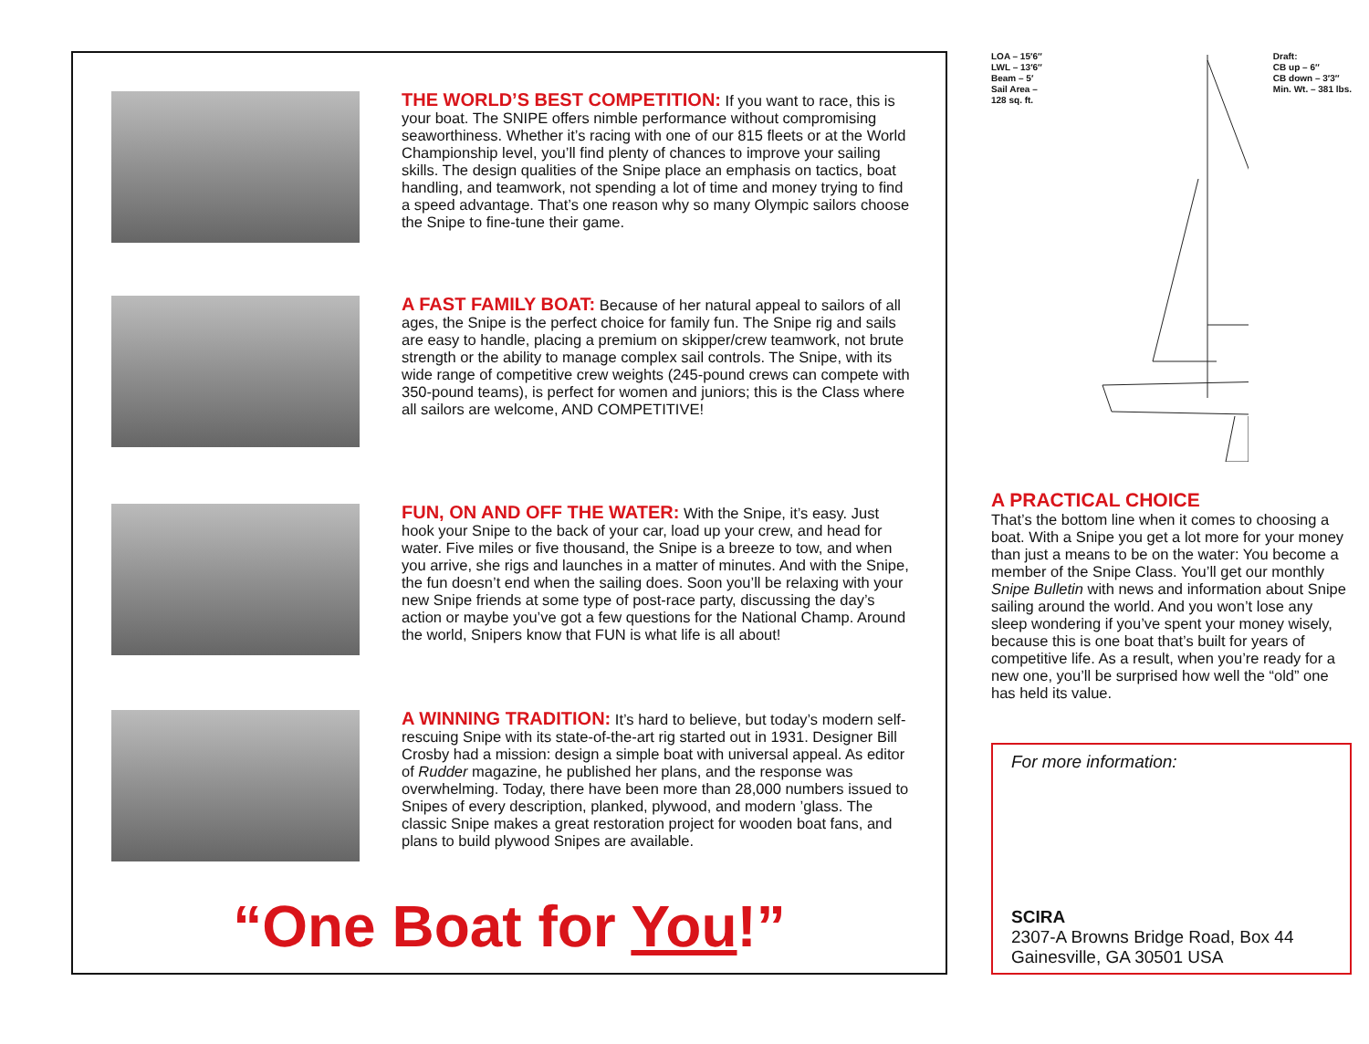THE WORLD’S BEST COMPETITION:
If you want to race, this is your boat. The SNIPE offers nimble performance without compromising seaworthiness. Whether it’s racing with one of our 815 fleets or at the World Championship level, you’ll find plenty of chances to improve your sailing skills. The design qualities of the Snipe place an emphasis on tactics, boat handling, and teamwork, not spending a lot of time and money trying to find a speed advantage. That’s one reason why so many Olympic sailors choose the Snipe to fine-tune their game.
A FAST FAMILY BOAT:
Because of her natural appeal to sailors of all ages, the Snipe is the perfect choice for family fun. The Snipe rig and sails are easy to handle, placing a premium on skipper/crew teamwork, not brute strength or the ability to manage complex sail controls. The Snipe, with its wide range of competitive crew weights (245-pound crews can compete with 350-pound teams), is perfect for women and juniors; this is the Class where all sailors are welcome, AND COMPETITIVE!
FUN, ON AND OFF THE WATER:
With the Snipe, it’s easy. Just hook your Snipe to the back of your car, load up your crew, and head for water. Five miles or five thousand, the Snipe is a breeze to tow, and when you arrive, she rigs and launches in a matter of minutes. And with the Snipe, the fun doesn’t end when the sailing does. Soon you’ll be relaxing with your new Snipe friends at some type of post-race party, discussing the day’s action or maybe you’ve got a few questions for the National Champ. Around the world, Snipers know that FUN is what life is all about!
A WINNING TRADITION:
It’s hard to believe, but today’s modern self-rescuing Snipe with its state-of-the-art rig started out in 1931. Designer Bill Crosby had a mission: design a simple boat with universal appeal. As editor of Rudder magazine, he published her plans, and the response was overwhelming. Today, there have been more than 28,000 numbers issued to Snipes of every description, planked, plywood, and modern ’glass. The classic Snipe makes a great restoration project for wooden boat fans, and plans to build plywood Snipes are available.
“One Boat for You!”
LOA – 15′6″
LWL – 13′6″
Beam – 5′
Sail Area –
128 sq. ft.
Draft:
CB up – 6″
CB down – 3′3″
Min. Wt. – 381 lbs.
A PRACTICAL CHOICE
That’s the bottom line when it comes to choosing a boat. With a Snipe you get a lot more for your money than just a means to be on the water: You become a member of the Snipe Class. You’ll get our monthly Snipe Bulletin with news and information about Snipe sailing around the world. And you won’t lose any sleep wondering if you’ve spent your money wisely, because this is one boat that’s built for years of competitive life. As a result, when you’re ready for a new one, you’ll be surprised how well the “old” one has held its value.
For more information:
SCIRA
2307-A Browns Bridge Road, Box 44
Gainesville, GA 30501 USA